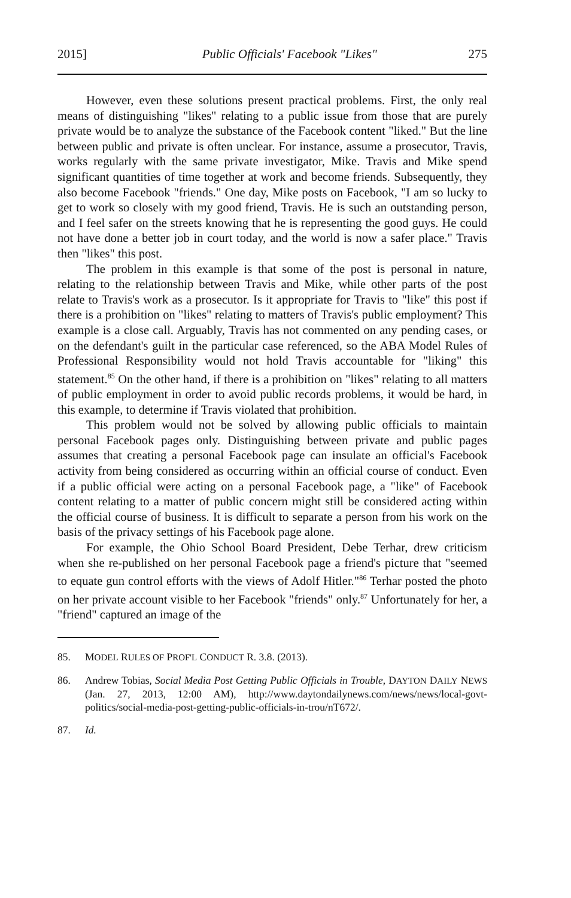2015] Public Officials' Facebook "Likes" 275
However, even these solutions present practical problems. First, the only real means of distinguishing "likes" relating to a public issue from those that are purely private would be to analyze the substance of the Facebook content "liked." But the line between public and private is often unclear. For instance, assume a prosecutor, Travis, works regularly with the same private investigator, Mike. Travis and Mike spend significant quantities of time together at work and become friends. Subsequently, they also become Facebook "friends." One day, Mike posts on Facebook, "I am so lucky to get to work so closely with my good friend, Travis. He is such an outstanding person, and I feel safer on the streets knowing that he is representing the good guys. He could not have done a better job in court today, and the world is now a safer place." Travis then "likes" this post.
The problem in this example is that some of the post is personal in nature, relating to the relationship between Travis and Mike, while other parts of the post relate to Travis's work as a prosecutor. Is it appropriate for Travis to "like" this post if there is a prohibition on "likes" relating to matters of Travis's public employment? This example is a close call. Arguably, Travis has not commented on any pending cases, or on the defendant's guilt in the particular case referenced, so the ABA Model Rules of Professional Responsibility would not hold Travis accountable for "liking" this statement.<sup>85</sup> On the other hand, if there is a prohibition on "likes" relating to all matters of public employment in order to avoid public records problems, it would be hard, in this example, to determine if Travis violated that prohibition.
This problem would not be solved by allowing public officials to maintain personal Facebook pages only. Distinguishing between private and public pages assumes that creating a personal Facebook page can insulate an official's Facebook activity from being considered as occurring within an official course of conduct. Even if a public official were acting on a personal Facebook page, a "like" of Facebook content relating to a matter of public concern might still be considered acting within the official course of business. It is difficult to separate a person from his work on the basis of the privacy settings of his Facebook page alone.
For example, the Ohio School Board President, Debe Terhar, drew criticism when she re-published on her personal Facebook page a friend's picture that "seemed to equate gun control efforts with the views of Adolf Hitler."<sup>86</sup> Terhar posted the photo on her private account visible to her Facebook "friends" only.<sup>87</sup> Unfortunately for her, a "friend" captured an image of the
85. MODEL RULES OF PROF'L CONDUCT R. 3.8. (2013).
86. Andrew Tobias, Social Media Post Getting Public Officials in Trouble, DAYTON DAILY NEWS (Jan. 27, 2013, 12:00 AM), http://www.daytondailynews.com/news/news/local-govt-politics/social-media-post-getting-public-officials-in-trou/nT672/.
87. Id.